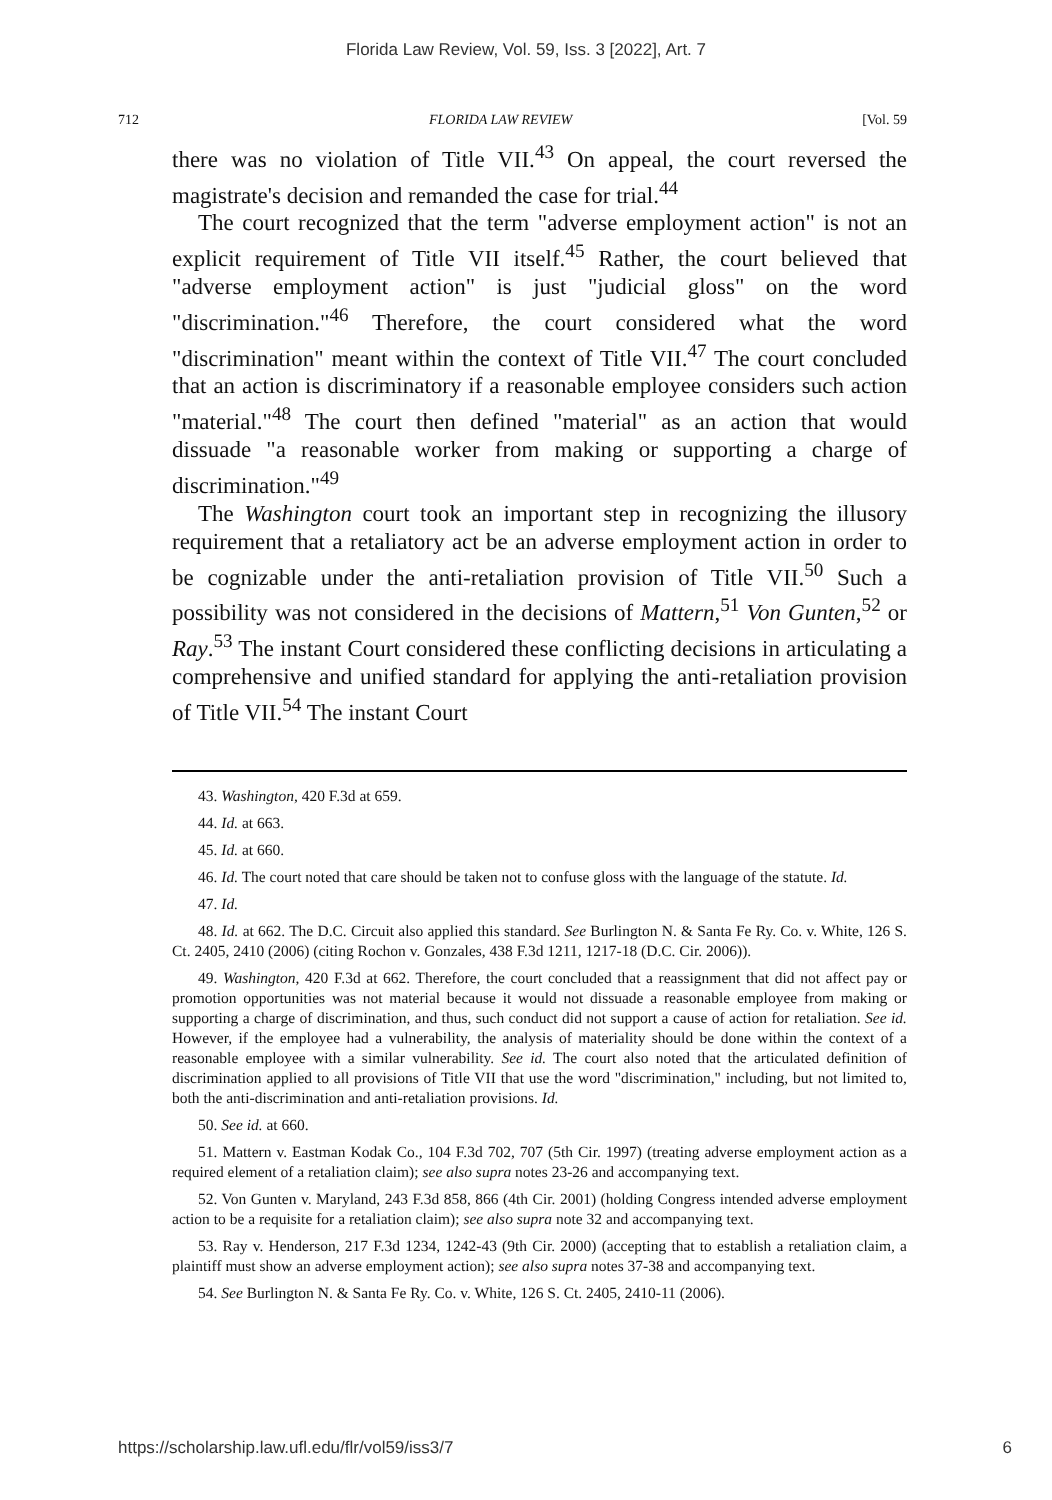Florida Law Review, Vol. 59, Iss. 3 [2022], Art. 7
712 FLORIDA LAW REVIEW [Vol. 59
there was no violation of Title VII.<sup>43</sup> On appeal, the court reversed the magistrate's decision and remanded the case for trial.<sup>44</sup>
The court recognized that the term "adverse employment action" is not an explicit requirement of Title VII itself.<sup>45</sup> Rather, the court believed that "adverse employment action" is just "judicial gloss" on the word "discrimination."<sup>46</sup> Therefore, the court considered what the word "discrimination" meant within the context of Title VII.<sup>47</sup> The court concluded that an action is discriminatory if a reasonable employee considers such action "material."<sup>48</sup> The court then defined "material" as an action that would dissuade "a reasonable worker from making or supporting a charge of discrimination."<sup>49</sup>
The Washington court took an important step in recognizing the illusory requirement that a retaliatory act be an adverse employment action in order to be cognizable under the anti-retaliation provision of Title VII.<sup>50</sup> Such a possibility was not considered in the decisions of Mattern,<sup>51</sup> Von Gunten,<sup>52</sup> or Ray.<sup>53</sup> The instant Court considered these conflicting decisions in articulating a comprehensive and unified standard for applying the anti-retaliation provision of Title VII.<sup>54</sup> The instant Court
43. Washington, 420 F.3d at 659.
44. Id. at 663.
45. Id. at 660.
46. Id. The court noted that care should be taken not to confuse gloss with the language of the statute. Id.
47. Id.
48. Id. at 662. The D.C. Circuit also applied this standard. See Burlington N. & Santa Fe Ry. Co. v. White, 126 S. Ct. 2405, 2410 (2006) (citing Rochon v. Gonzales, 438 F.3d 1211, 1217-18 (D.C. Cir. 2006)).
49. Washington, 420 F.3d at 662. Therefore, the court concluded that a reassignment that did not affect pay or promotion opportunities was not material because it would not dissuade a reasonable employee from making or supporting a charge of discrimination, and thus, such conduct did not support a cause of action for retaliation. See id. However, if the employee had a vulnerability, the analysis of materiality should be done within the context of a reasonable employee with a similar vulnerability. See id. The court also noted that the articulated definition of discrimination applied to all provisions of Title VII that use the word "discrimination," including, but not limited to, both the anti-discrimination and anti-retaliation provisions. Id.
50. See id. at 660.
51. Mattern v. Eastman Kodak Co., 104 F.3d 702, 707 (5th Cir. 1997) (treating adverse employment action as a required element of a retaliation claim); see also supra notes 23-26 and accompanying text.
52. Von Gunten v. Maryland, 243 F.3d 858, 866 (4th Cir. 2001) (holding Congress intended adverse employment action to be a requisite for a retaliation claim); see also supra note 32 and accompanying text.
53. Ray v. Henderson, 217 F.3d 1234, 1242-43 (9th Cir. 2000) (accepting that to establish a retaliation claim, a plaintiff must show an adverse employment action); see also supra notes 37-38 and accompanying text.
54. See Burlington N. & Santa Fe Ry. Co. v. White, 126 S. Ct. 2405, 2410-11 (2006).
https://scholarship.law.ufl.edu/flr/vol59/iss3/7 6